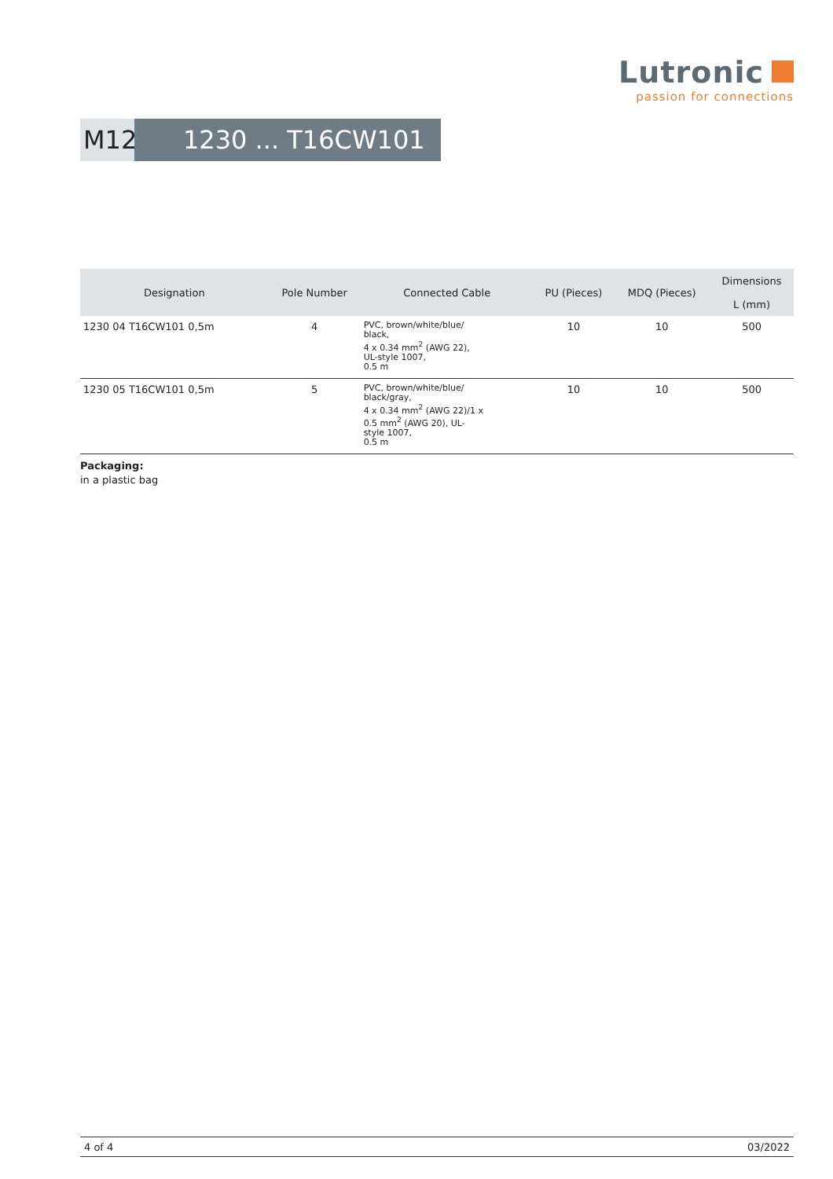Lutronic
passion for connections
M12 1230 ... T16CW101 ...
| Designation | Pole Number | Connected Cable | PU (Pieces) | MDQ (Pieces) | Dimensions |
| --- | --- | --- | --- | --- | --- |
| | | | | | L (mm) |
| 1230 04 T16CW101 0,5m | 4 | PVC, brown/white/blue/ black, 4 x 0.34 mm<sup>2</sup> (AWG 22), UL-style 1007, 0.5 m | 10 | 10 | 500 |
| 1230 05 T16CW101 0,5m | 5 | PVC, brown/white/blue/ black/gray, 4 x 0.34 mm<sup>2</sup> (AWG 22)/1 x 0.5 mm<sup>2</sup> (AWG 20), UL- style 1007, 0.5 m | 10 | 10 | 500 |
Packaging:
in a plastic bag
4 of 4 03/2022